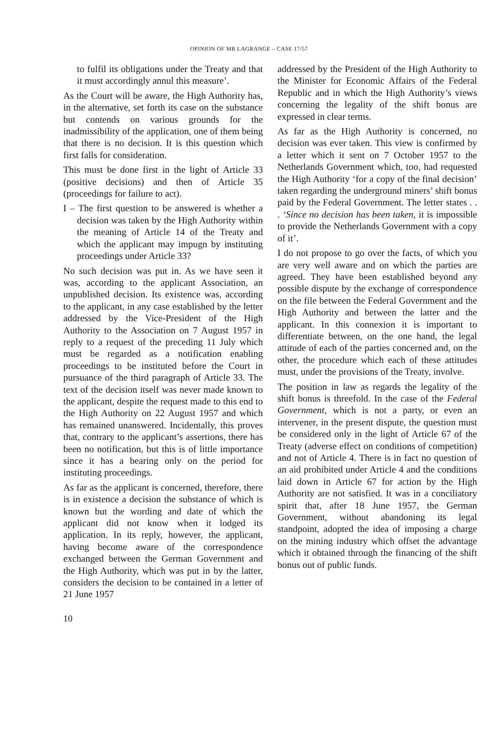OPINION OF MR LAGRANGE – CASE 17/57
to fulfil its obligations under the Treaty and that it must accordingly annul this measure’.
As the Court will be aware, the High Authority has, in the alternative, set forth its case on the substance but contends on various grounds for the inadmissibility of the application, one of them being that there is no decision. It is this question which first falls for consideration.
This must be done first in the light of Article 33 (positive decisions) and then of Article 35 (proceedings for failure to act).
I – The first question to be answered is whether a decision was taken by the High Authority within the meaning of Article 14 of the Treaty and which the applicant may impugn by instituting proceedings under Article 33?
No such decision was put in. As we have seen it was, according to the applicant Association, an unpublished decision. Its existence was, according to the applicant, in any case established by the letter addressed by the Vice-President of the High Authority to the Association on 7 August 1957 in reply to a request of the preceding 11 July which must be regarded as a notification enabling proceedings to be instituted before the Court in pursuance of the third paragraph of Article 33. The text of the decision itself was never made known to the applicant, despite the request made to this end to the High Authority on 22 August 1957 and which has remained unanswered. Incidentally, this proves that, contrary to the applicant’s assertions, there has been no notification, but this is of little importance since it has a bearing only on the period for instituting proceedings.
As far as the applicant is concerned, therefore, there is in existence a decision the substance of which is known but the wording and date of which the applicant did not know when it lodged its application. In its reply, however, the applicant, having become aware of the correspondence exchanged between the German Government and the High Authority, which was put in by the latter, considers the decision to be contained in a letter of 21 June 1957
addressed by the President of the High Authority to the Minister for Economic Affairs of the Federal Republic and in which the High Authority’s views concerning the legality of the shift bonus are expressed in clear terms.
As far as the High Authority is concerned, no decision was ever taken. This view is confirmed by a letter which it sent on 7 October 1957 to the Netherlands Government which, too, had requested the High Authority ‘for a copy of the final decision’ taken regarding the underground miners’ shift bonus paid by the Federal Government. The letter states . . . ‘Since no decision has been taken, it is impossible to provide the Netherlands Government with a copy of it’.
I do not propose to go over the facts, of which you are very well aware and on which the parties are agreed. They have been established beyond any possible dispute by the exchange of correspondence on the file between the Federal Government and the High Authority and between the latter and the applicant. In this connexion it is important to differentiate between, on the one hand, the legal attitude of each of the parties concerned and, on the other, the procedure which each of these attitudes must, under the provisions of the Treaty, involve.
The position in law as regards the legality of the shift bonus is threefold. In the case of the Federal Government, which is not a party, or even an intervener, in the present dispute, the question must be considered only in the light of Article 67 of the Treaty (adverse effect on conditions of competition) and not of Article 4. There is in fact no question of an aid prohibited under Article 4 and the conditions laid down in Article 67 for action by the High Authority are not satisfied. It was in a conciliatory spirit that, after 18 June 1957, the German Government, without abandoning its legal standpoint, adopted the idea of imposing a charge on the mining industry which offset the advantage which it obtained through the financing of the shift bonus out of public funds.
10